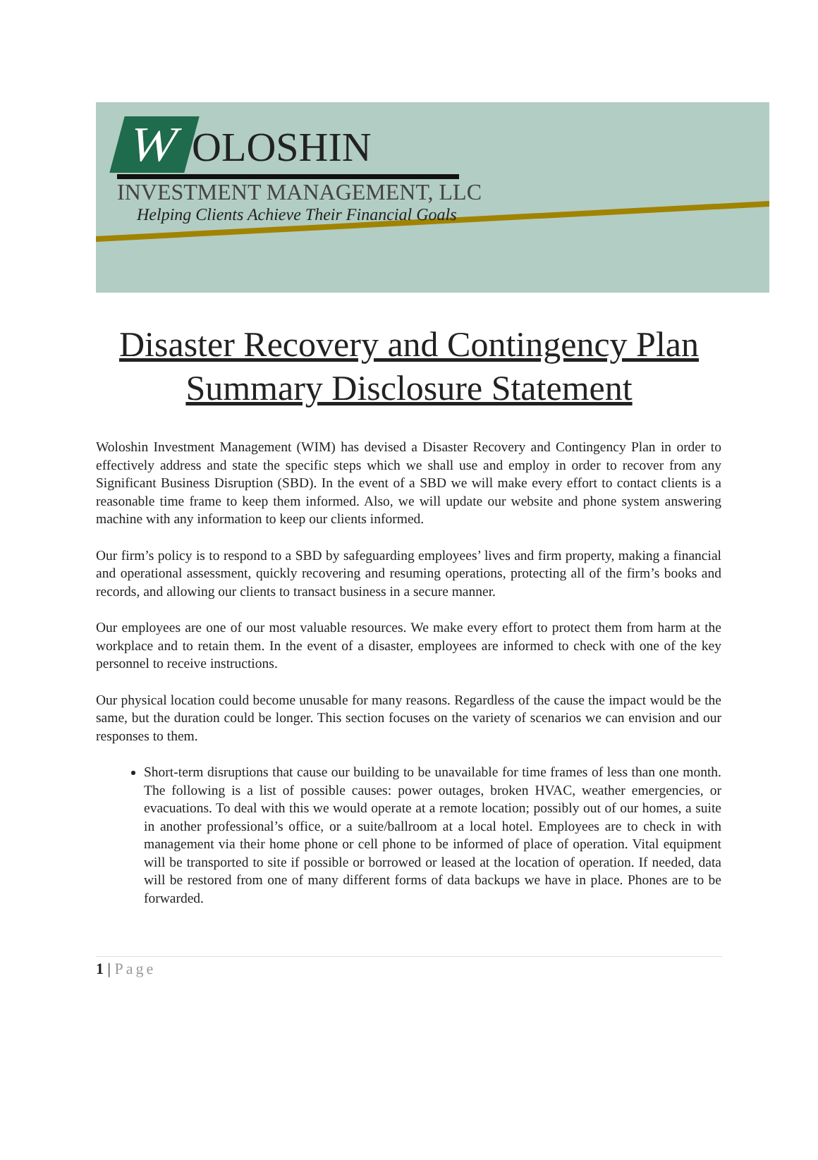W OLOSHIN
INVESTMENT MANAGEMENT, LLC
Helping Clients Achieve Their Financial Goals
Disaster Recovery and Contingency Plan
Summary Disclosure Statement
Woloshin Investment Management (WIM) has devised a Disaster Recovery and Contingency Plan in order to effectively address and state the specific steps which we shall use and employ in order to recover from any Significant Business Disruption (SBD). In the event of a SBD we will make every effort to contact clients is a reasonable time frame to keep them informed. Also, we will update our website and phone system answering machine with any information to keep our clients informed.
Our firm’s policy is to respond to a SBD by safeguarding employees’ lives and firm property, making a financial and operational assessment, quickly recovering and resuming operations, protecting all of the firm’s books and records, and allowing our clients to transact business in a secure manner.
Our employees are one of our most valuable resources. We make every effort to protect them from harm at the workplace and to retain them. In the event of a disaster, employees are informed to check with one of the key personnel to receive instructions.
Our physical location could become unusable for many reasons. Regardless of the cause the impact would be the same, but the duration could be longer. This section focuses on the variety of scenarios we can envision and our responses to them.
Short-term disruptions that cause our building to be unavailable for time frames of less than one month. The following is a list of possible causes: power outages, broken HVAC, weather emergencies, or evacuations. To deal with this we would operate at a remote location; possibly out of our homes, a suite in another professional’s office, or a suite/ballroom at a local hotel. Employees are to check in with management via their home phone or cell phone to be informed of place of operation. Vital equipment will be transported to site if possible or borrowed or leased at the location of operation. If needed, data will be restored from one of many different forms of data backups we have in place. Phones are to be forwarded.
1 | Page